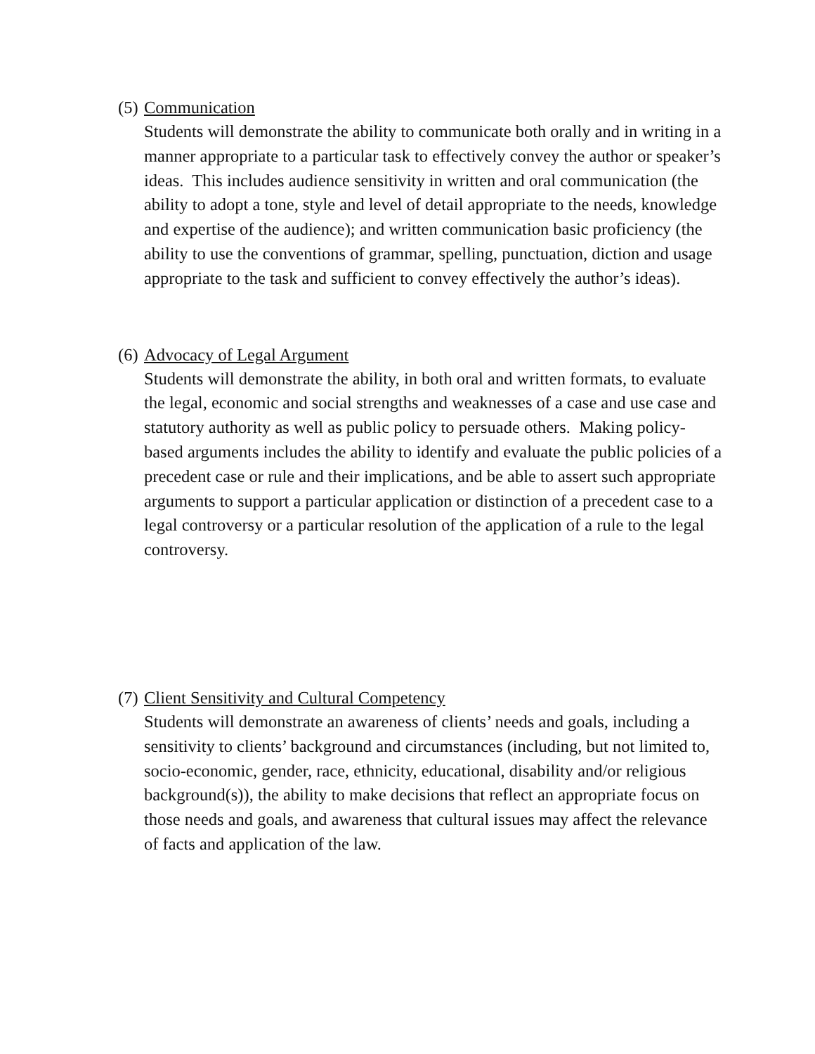(5) Communication
Students will demonstrate the ability to communicate both orally and in writing in a manner appropriate to a particular task to effectively convey the author or speaker’s ideas. This includes audience sensitivity in written and oral communication (the ability to adopt a tone, style and level of detail appropriate to the needs, knowledge and expertise of the audience); and written communication basic proficiency (the ability to use the conventions of grammar, spelling, punctuation, diction and usage appropriate to the task and sufficient to convey effectively the author’s ideas).
(6) Advocacy of Legal Argument
Students will demonstrate the ability, in both oral and written formats, to evaluate the legal, economic and social strengths and weaknesses of a case and use case and statutory authority as well as public policy to persuade others. Making policy-based arguments includes the ability to identify and evaluate the public policies of a precedent case or rule and their implications, and be able to assert such appropriate arguments to support a particular application or distinction of a precedent case to a legal controversy or a particular resolution of the application of a rule to the legal controversy.
(7) Client Sensitivity and Cultural Competency
Students will demonstrate an awareness of clients’ needs and goals, including a sensitivity to clients’ background and circumstances (including, but not limited to, socio-economic, gender, race, ethnicity, educational, disability and/or religious background(s)), the ability to make decisions that reflect an appropriate focus on those needs and goals, and awareness that cultural issues may affect the relevance of facts and application of the law.